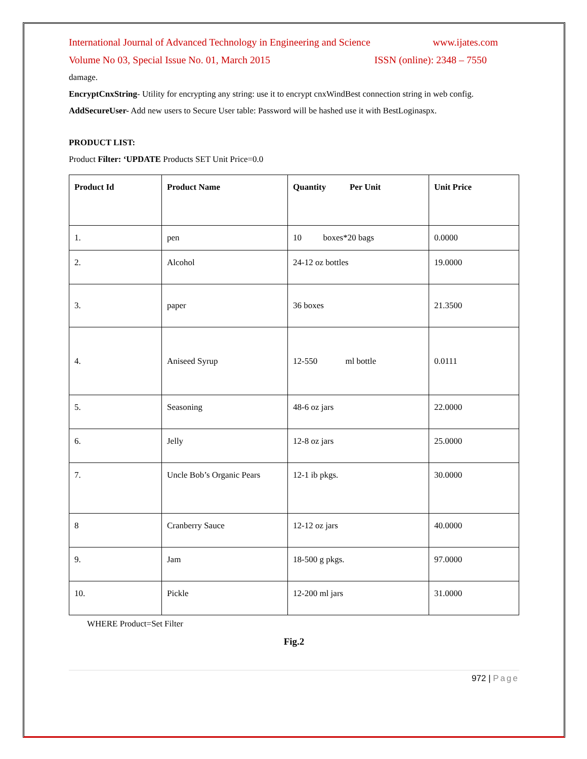International Journal of Advanced Technology in Engineering and Science www.ijates.com
Volume No 03, Special Issue No. 01, March 2015 ISSN (online): 2348 – 7550
damage.
EncryptCnxString- Utility for encrypting any string: use it to encrypt cnxWindBest connection string in web config.
AddSecureUser- Add new users to Secure User table: Password will be hashed use it with BestLoginaspx.
PRODUCT LIST:
Product Filter: ‘UPDATE Products SET Unit Price=0.0
| Product Id | Product Name | Quantity Per Unit | Unit Price |
| --- | --- | --- | --- |
| 1. | pen | 10 boxes*20 bags | 0.0000 |
| 2. | Alcohol | 24-12 oz bottles | 19.0000 |
| 3. | paper | 36 boxes | 21.3500 |
| 4. | Aniseed Syrup | 12-550 ml bottle | 0.0111 |
| 5. | Seasoning | 48-6 oz jars | 22.0000 |
| 6. | Jelly | 12-8 oz jars | 25.0000 |
| 7. | Uncle Bob’s Organic Pears | 12-1 ib pkgs. | 30.0000 |
| 8 | Cranberry Sauce | 12-12 oz jars | 40.0000 |
| 9. | Jam | 18-500 g pkgs. | 97.0000 |
| 10. | Pickle | 12-200 ml jars | 31.0000 |
WHERE Product=Set Filter
Fig.2
972 | Page